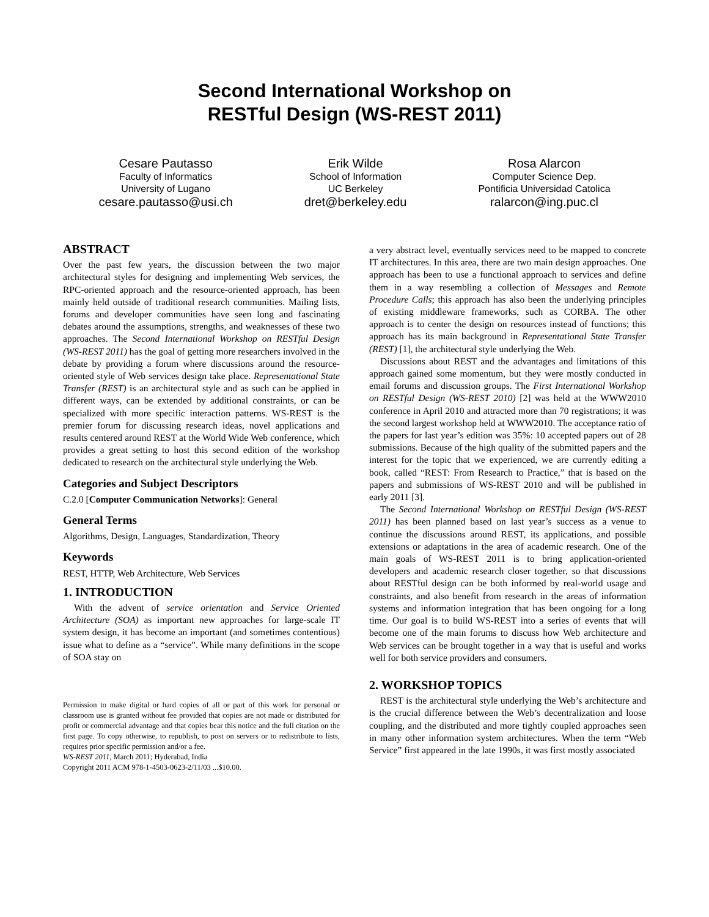Second International Workshop on
RESTful Design (WS-REST 2011)
Cesare Pautasso
Faculty of Informatics
University of Lugano
cesare.pautasso@usi.ch
Erik Wilde
School of Information
UC Berkeley
dret@berkeley.edu
Rosa Alarcon
Computer Science Dep.
Pontificia Universidad Catolica
ralarcon@ing.puc.cl
ABSTRACT
Over the past few years, the discussion between the two major architectural styles for designing and implementing Web services, the RPC-oriented approach and the resource-oriented approach, has been mainly held outside of traditional research communities. Mailing lists, forums and developer communities have seen long and fascinating debates around the assumptions, strengths, and weaknesses of these two approaches. The Second International Workshop on RESTful Design (WS-REST 2011) has the goal of getting more researchers involved in the debate by providing a forum where discussions around the resource-oriented style of Web services design take place. Representational State Transfer (REST) is an architectural style and as such can be applied in different ways, can be extended by additional constraints, or can be specialized with more specific interaction patterns. WS-REST is the premier forum for discussing research ideas, novel applications and results centered around REST at the World Wide Web conference, which provides a great setting to host this second edition of the workshop dedicated to research on the architectural style underlying the Web.
Categories and Subject Descriptors
C.2.0 [Computer Communication Networks]: General
General Terms
Algorithms, Design, Languages, Standardization, Theory
Keywords
REST, HTTP, Web Architecture, Web Services
1. INTRODUCTION
With the advent of service orientation and Service Oriented Architecture (SOA) as important new approaches for large-scale IT system design, it has become an important (and sometimes contentious) issue what to define as a “service”. While many definitions in the scope of SOA stay on
Permission to make digital or hard copies of all or part of this work for personal or classroom use is granted without fee provided that copies are not made or distributed for profit or commercial advantage and that copies bear this notice and the full citation on the first page. To copy otherwise, to republish, to post on servers or to redistribute to lists, requires prior specific permission and/or a fee.
WS-REST 2011, March 2011; Hyderabad, India
Copyright 2011 ACM 978-1-4503-0623-2/11/03 ...$10.00.
a very abstract level, eventually services need to be mapped to concrete IT architectures. In this area, there are two main design approaches. One approach has been to use a functional approach to services and define them in a way resembling a collection of Messages and Remote Procedure Calls; this approach has also been the underlying principles of existing middleware frameworks, such as CORBA. The other approach is to center the design on resources instead of functions; this approach has its main background in Representational State Transfer (REST) [1], the architectural style underlying the Web.
Discussions about REST and the advantages and limitations of this approach gained some momentum, but they were mostly conducted in email forums and discussion groups. The First International Workshop on RESTful Design (WS-REST 2010) [2] was held at the WWW2010 conference in April 2010 and attracted more than 70 registrations; it was the second largest workshop held at WWW2010. The acceptance ratio of the papers for last year’s edition was 35%: 10 accepted papers out of 28 submissions. Because of the high quality of the submitted papers and the interest for the topic that we experienced, we are currently editing a book, called “REST: From Research to Practice,” that is based on the papers and submissions of WS-REST 2010 and will be published in early 2011 [3].
The Second International Workshop on RESTful Design (WS-REST 2011) has been planned based on last year’s success as a venue to continue the discussions around REST, its applications, and possible extensions or adaptations in the area of academic research. One of the main goals of WS-REST 2011 is to bring application-oriented developers and academic research closer together, so that discussions about RESTful design can be both informed by real-world usage and constraints, and also benefit from research in the areas of information systems and information integration that has been ongoing for a long time. Our goal is to build WS-REST into a series of events that will become one of the main forums to discuss how Web architecture and Web services can be brought together in a way that is useful and works well for both service providers and consumers.
2. WORKSHOP TOPICS
REST is the architectural style underlying the Web’s architecture and is the crucial difference between the Web’s decentralization and loose coupling, and the distributed and more tightly coupled approaches seen in many other information system architectures. When the term “Web Service” first appeared in the late 1990s, it was first mostly associated